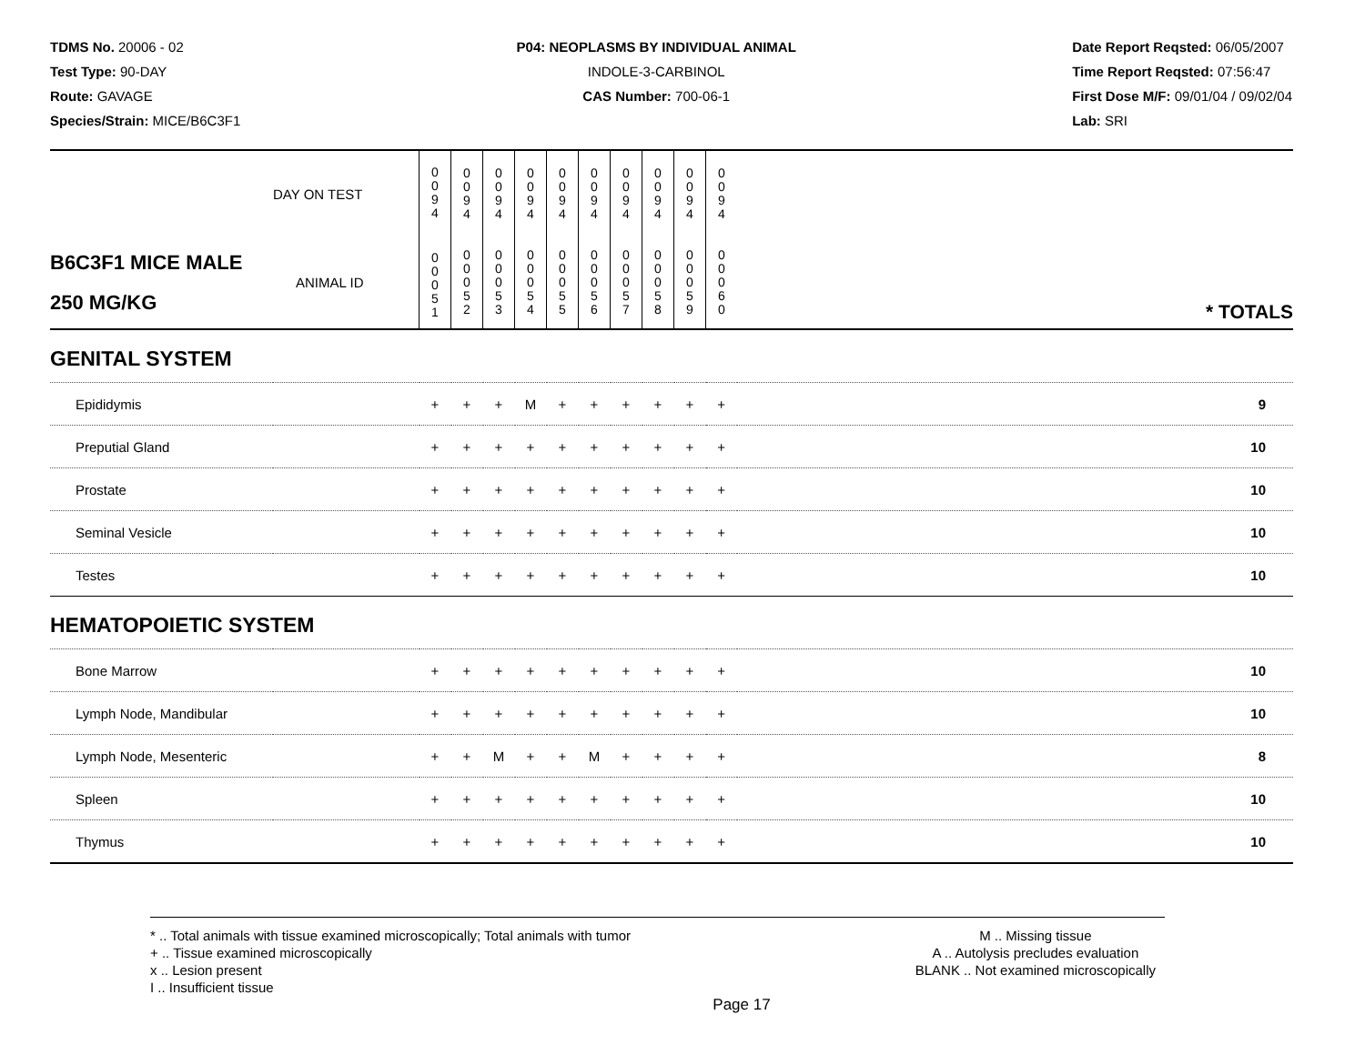TDMS No. 20006 - 02
Test Type: 90-DAY
Route: GAVAGE
Species/Strain: MICE/B6C3F1
P04: NEOPLASMS BY INDIVIDUAL ANIMAL
INDOLE-3-CARBINOL
CAS Number: 700-06-1
Date Report Reqsted: 06/05/2007
Time Report Reqsted: 07:56:47
First Dose M/F: 09/01/04 / 09/02/04
Lab: SRI
| | DAY ON TEST | 0 0 9 4 | 0 0 9 4 | 0 0 9 4 | 0 0 9 4 | 0 0 9 4 | 0 0 9 4 | 0 0 9 4 | 0 0 9 4 | 0 0 9 4 | 0 0 9 4 | |
| B6C3F1 MICE MALE 250 MG/KG | ANIMAL ID | 0 0 0 5 1 | 0 0 0 5 2 | 0 0 0 5 3 | 0 0 0 5 4 | 0 0 0 5 5 | 0 0 0 5 6 | 0 0 0 5 7 | 0 0 0 5 8 | 0 0 0 5 9 | 0 0 0 6 0 | * TOTALS |
| GENITAL SYSTEM | | | | | | | | | | | | |
| Epididymis | | + | + | + | M | + | + | + | + | + | + | 9 |
| Preputial Gland | | + | + | + | + | + | + | + | + | + | + | 10 |
| Prostate | | + | + | + | + | + | + | + | + | + | + | 10 |
| Seminal Vesicle | | + | + | + | + | + | + | + | + | + | + | 10 |
| Testes | | + | + | + | + | + | + | + | + | + | + | 10 |
| HEMATOPOIETIC SYSTEM | | | | | | | | | | | | |
| Bone Marrow | | + | + | + | + | + | + | + | + | + | + | 10 |
| Lymph Node, Mandibular | | + | + | + | + | + | + | + | + | + | + | 10 |
| Lymph Node, Mesenteric | | + | + | M | + | + | M | + | + | + | + | 8 |
| Spleen | | + | + | + | + | + | + | + | + | + | + | 10 |
| Thymus | | + | + | + | + | + | + | + | + | + | + | 10 |
* .. Total animals with tissue examined microscopically; Total animals with tumor
+ .. Tissue examined microscopically
x .. Lesion present
I .. Insufficient tissue
M .. Missing tissue
A .. Autolysis precludes evaluation
BLANK .. Not examined microscopically
Page 17